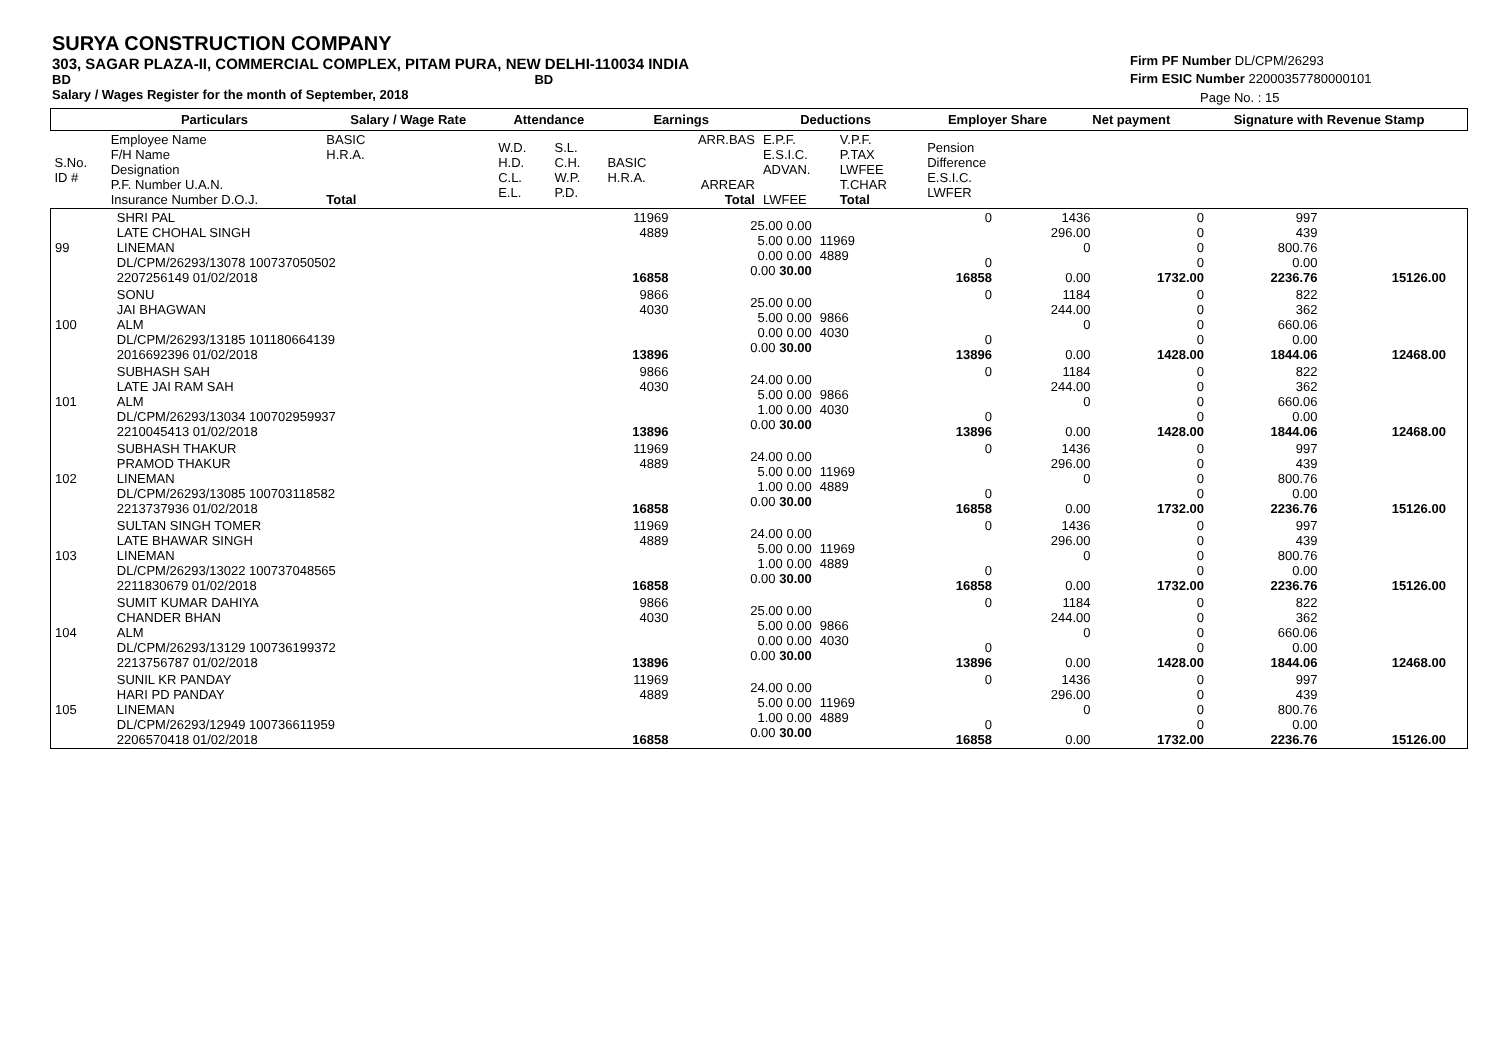SURYA CONSTRUCTION COMPANY
303, SAGAR PLAZA-II, COMMERCIAL COMPLEX, PITAM PURA, NEW DELHI-110034 INDIA
BD BD
Salary / Wages Register for the month of September, 2018
Firm PF Number DL/CPM/26293
Firm ESIC Number 22000357780000101
Page No. : 15
| | Particulars | Salary / Wage Rate | Attendance | | Earnings | | Deductions | | | Employer Share | Net payment | Signature with Revenue Stamp |
| --- | --- | --- | --- | --- | --- | --- | --- | --- | --- | --- | --- | --- |
| S.No. ID # | Employee Name F/H Name Designation P.F. Number U.A.N. Insurance Number D.O.J. | BASIC H.R.A. Total | W.D. H.D. C.L. E.L. | S.L. C.H. W.P. P.D. | BASIC H.R.A. | ARR.BAS ARREAR Total | E.P.F. E.S.I.C. ADVAN. LWFEE | V.P.F. P.TAX LWFEE T.CHAR Total | | Pension Difference E.S.I.C. LWFER | | |
| 99 | SHRI PAL LATE CHOHAL SINGH LINEMAN DL/CPM/26293/13078 100737050502 2207256149 01/02/2018 | 11969 4889 16858 | 25.00 0.00 5.00 0.00 0.00 0.00 0.00 30.00 | 11969 4889 | 0 0 16858 | 1436 296.00 0 0.00 | 0 0 0 0 1732.00 | 997 439 800.76 0.00 2236.76 | 15126.00 | |
| 100 | SONU JAI BHAGWAN ALM DL/CPM/26293/13185 101180664139 2016692396 01/02/2018 | 9866 4030 13896 | 25.00 0.00 5.00 0.00 0.00 0.00 0.00 30.00 | 9866 4030 | 0 0 13896 | 1184 244.00 0 0.00 | 0 0 0 0 1428.00 | 822 362 660.06 0.00 1844.06 | 12468.00 | |
| 101 | SUBHASH SAH LATE JAI RAM SAH ALM DL/CPM/26293/13034 100702959937 2210045413 01/02/2018 | 9866 4030 13896 | 24.00 0.00 5.00 0.00 1.00 0.00 0.00 30.00 | 9866 4030 | 0 0 13896 | 1184 244.00 0 0.00 | 0 0 0 0 1428.00 | 822 362 660.06 0.00 1844.06 | 12468.00 | |
| 102 | SUBHASH THAKUR PRAMOD THAKUR LINEMAN DL/CPM/26293/13085 100703118582 2213737936 01/02/2018 | 11969 4889 16858 | 24.00 0.00 5.00 0.00 1.00 0.00 0.00 30.00 | 11969 4889 | 0 0 16858 | 1436 296.00 0 0.00 | 0 0 0 0 1732.00 | 997 439 800.76 0.00 2236.76 | 15126.00 | |
| 103 | SULTAN SINGH TOMER LATE BHAWAR SINGH LINEMAN DL/CPM/26293/13022 100737048565 2211830679 01/02/2018 | 11969 4889 16858 | 24.00 0.00 5.00 0.00 1.00 0.00 0.00 30.00 | 11969 4889 | 0 0 16858 | 1436 296.00 0 0.00 | 0 0 0 0 1732.00 | 997 439 800.76 0.00 2236.76 | 15126.00 | |
| 104 | SUMIT KUMAR DAHIYA CHANDER BHAN ALM DL/CPM/26293/13129 100736199372 2213756787 01/02/2018 | 9866 4030 13896 | 25.00 0.00 5.00 0.00 0.00 0.00 0.00 30.00 | 9866 4030 | 0 0 13896 | 1184 244.00 0 0.00 | 0 0 0 0 1428.00 | 822 362 660.06 0.00 1844.06 | 12468.00 | |
| 105 | SUNIL KR PANDAY HARI PD PANDAY LINEMAN DL/CPM/26293/12949 100736611959 2206570418 01/02/2018 | 11969 4889 16858 | 24.00 0.00 5.00 0.00 1.00 0.00 0.00 30.00 | 11969 4889 | 0 0 16858 | 1436 296.00 0 0.00 | 0 0 0 0 1732.00 | 997 439 800.76 0.00 2236.76 | 15126.00 | |